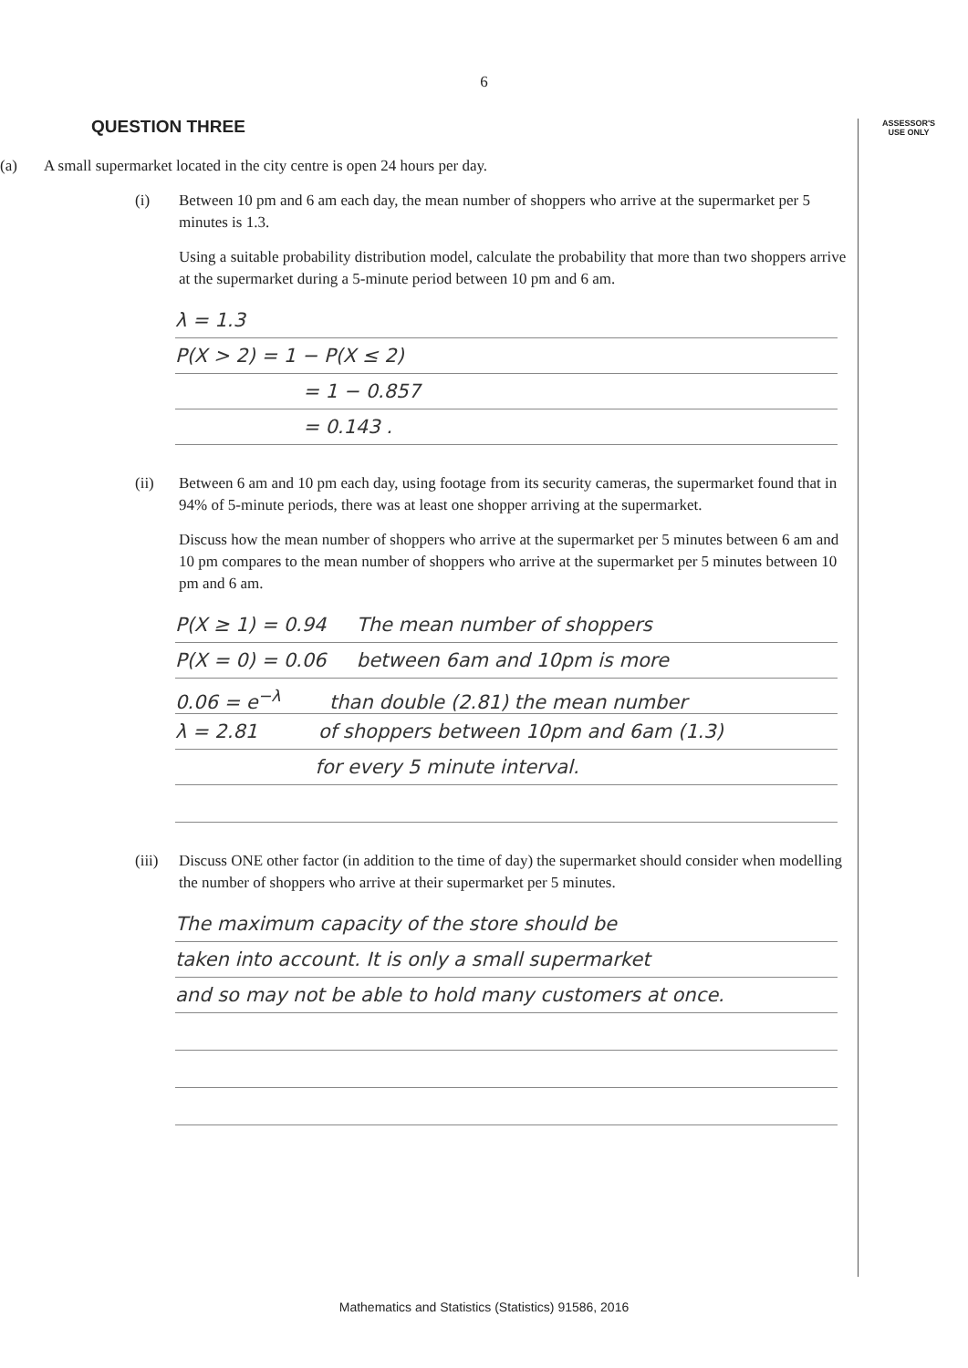ASSESSOR'S
USE ONLY
6
QUESTION THREE
(a)
A small supermarket located in the city centre is open 24 hours per day.
(i)
Between 10 pm and 6 am each day, the mean number of shoppers who arrive at the supermarket per 5 minutes is 1.3.
Using a suitable probability distribution model, calculate the probability that more than two shoppers arrive at the supermarket during a 5-minute period between 10 pm and 6 am.
λ = 1.3
P(X > 2) = 1 − P(X ≤ 2)
= 1 − 0.857
= 0.143 .
(ii)
Between 6 am and 10 pm each day, using footage from its security cameras, the supermarket found that in 94% of 5-minute periods, there was at least one shopper arriving at the supermarket.
Discuss how the mean number of shoppers who arrive at the supermarket per 5 minutes between 6 am and 10 pm compares to the mean number of shoppers who arrive at the supermarket per 5 minutes between 10 pm and 6 am.
P(X ≥ 1) = 0.94 The mean number of shoppers
P(X = 0) = 0.06 between 6am and 10pm is more
0.06 = e<sup>−λ</sup> than double (2.81) the mean number
λ = 2.81 of shoppers between 10pm and 6am (1.3)
for every 5 minute interval.
(iii)
Discuss ONE other factor (in addition to the time of day) the supermarket should consider when modelling the number of shoppers who arrive at their supermarket per 5 minutes.
The maximum capacity of the store should be
taken into account. It is only a small supermarket
and so may not be able to hold many customers at once.
Mathematics and Statistics (Statistics) 91586, 2016